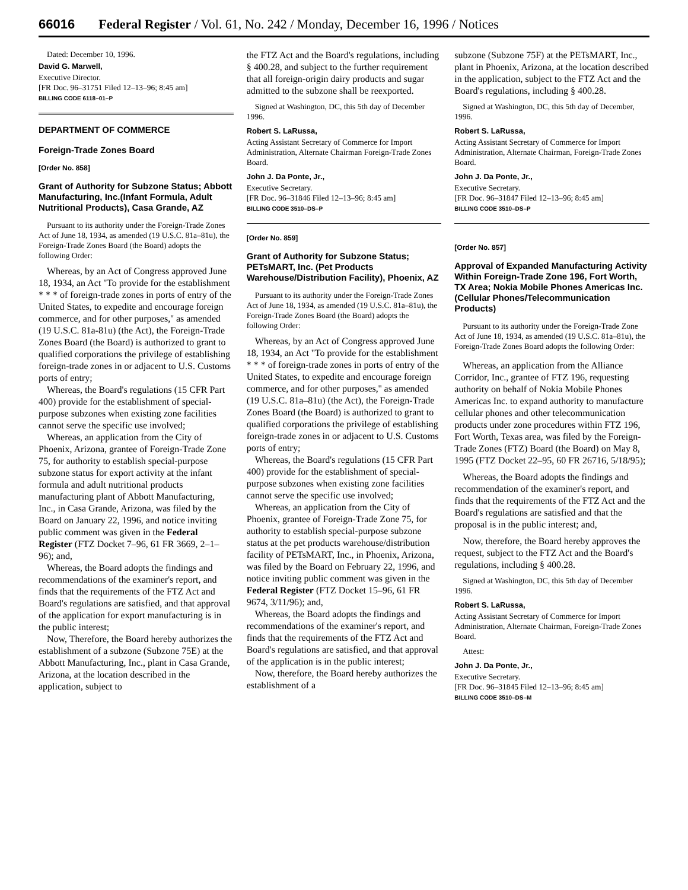66016 Federal Register / Vol. 61, No. 242 / Monday, December 16, 1996 / Notices
Dated: December 10, 1996.
David G. Marwell,
Executive Director.
[FR Doc. 96–31751 Filed 12–13–96; 8:45 am]
BILLING CODE 6118–01–P
DEPARTMENT OF COMMERCE
Foreign-Trade Zones Board
[Order No. 858]
Grant of Authority for Subzone Status; Abbott Manufacturing, Inc.(Infant Formula, Adult Nutritional Products), Casa Grande, AZ
Pursuant to its authority under the Foreign-Trade Zones Act of June 18, 1934, as amended (19 U.S.C. 81a–81u), the Foreign-Trade Zones Board (the Board) adopts the following Order:
Whereas, by an Act of Congress approved June 18, 1934, an Act ''To provide for the establishment * * * of foreign-trade zones in ports of entry of the United States, to expedite and encourage foreign commerce, and for other purposes,'' as amended (19 U.S.C. 81a-81u) (the Act), the Foreign-Trade Zones Board (the Board) is authorized to grant to qualified corporations the privilege of establishing foreign-trade zones in or adjacent to U.S. Customs ports of entry;
Whereas, the Board's regulations (15 CFR Part 400) provide for the establishment of special-purpose subzones when existing zone facilities cannot serve the specific use involved;
Whereas, an application from the City of Phoenix, Arizona, grantee of Foreign-Trade Zone 75, for authority to establish special-purpose subzone status for export activity at the infant formula and adult nutritional products manufacturing plant of Abbott Manufacturing, Inc., in Casa Grande, Arizona, was filed by the Board on January 22, 1996, and notice inviting public comment was given in the Federal Register (FTZ Docket 7–96, 61 FR 3669, 2–1–96); and,
Whereas, the Board adopts the findings and recommendations of the examiner's report, and finds that the requirements of the FTZ Act and Board's regulations are satisfied, and that approval of the application for export manufacturing is in the public interest;
Now, Therefore, the Board hereby authorizes the establishment of a subzone (Subzone 75E) at the Abbott Manufacturing, Inc., plant in Casa Grande, Arizona, at the location described in the application, subject to
the FTZ Act and the Board's regulations, including § 400.28, and subject to the further requirement that all foreign-origin dairy products and sugar admitted to the subzone shall be reexported.
Signed at Washington, DC, this 5th day of December 1996.
Robert S. LaRussa,
Acting Assistant Secretary of Commerce for Import Administration, Alternate Chairman Foreign-Trade Zones Board.
John J. Da Ponte, Jr.,
Executive Secretary.
[FR Doc. 96–31846 Filed 12–13–96; 8:45 am]
BILLING CODE 3510–DS–P
[Order No. 859]
Grant of Authority for Subzone Status; PETsMART, Inc. (Pet Products Warehouse/Distribution Facility), Phoenix, AZ
Pursuant to its authority under the Foreign-Trade Zones Act of June 18, 1934, as amended (19 U.S.C. 81a–81u), the Foreign-Trade Zones Board (the Board) adopts the following Order:
Whereas, by an Act of Congress approved June 18, 1934, an Act ''To provide for the establishment * * * of foreign-trade zones in ports of entry of the United States, to expedite and encourage foreign commerce, and for other purposes,'' as amended (19 U.S.C. 81a–81u) (the Act), the Foreign-Trade Zones Board (the Board) is authorized to grant to qualified corporations the privilege of establishing foreign-trade zones in or adjacent to U.S. Customs ports of entry;
Whereas, the Board's regulations (15 CFR Part 400) provide for the establishment of special-purpose subzones when existing zone facilities cannot serve the specific use involved;
Whereas, an application from the City of Phoenix, grantee of Foreign-Trade Zone 75, for authority to establish special-purpose subzone status at the pet products warehouse/distribution facility of PETsMART, Inc., in Phoenix, Arizona, was filed by the Board on February 22, 1996, and notice inviting public comment was given in the Federal Register (FTZ Docket 15–96, 61 FR 9674, 3/11/96); and,
Whereas, the Board adopts the findings and recommendations of the examiner's report, and finds that the requirements of the FTZ Act and Board's regulations are satisfied, and that approval of the application is in the public interest;
Now, therefore, the Board hereby authorizes the establishment of a
subzone (Subzone 75F) at the PETsMART, Inc., plant in Phoenix, Arizona, at the location described in the application, subject to the FTZ Act and the Board's regulations, including § 400.28.
Signed at Washington, DC, this 5th day of December, 1996.
Robert S. LaRussa,
Acting Assistant Secretary of Commerce for Import Administration, Alternate Chairman, Foreign-Trade Zones Board.
John J. Da Ponte, Jr.,
Executive Secretary.
[FR Doc. 96–31847 Filed 12–13–96; 8:45 am]
BILLING CODE 3510–DS–P
[Order No. 857]
Approval of Expanded Manufacturing Activity Within Foreign-Trade Zone 196, Fort Worth, TX Area; Nokia Mobile Phones Americas Inc. (Cellular Phones/Telecommunication Products)
Pursuant to its authority under the Foreign-Trade Zone Act of June 18, 1934, as amended (19 U.S.C. 81a–81u), the Foreign-Trade Zones Board adopts the following Order:
Whereas, an application from the Alliance Corridor, Inc., grantee of FTZ 196, requesting authority on behalf of Nokia Mobile Phones Americas Inc. to expand authority to manufacture cellular phones and other telecommunication products under zone procedures within FTZ 196, Fort Worth, Texas area, was filed by the Foreign-Trade Zones (FTZ) Board (the Board) on May 8, 1995 (FTZ Docket 22–95, 60 FR 26716, 5/18/95);
Whereas, the Board adopts the findings and recommendation of the examiner's report, and finds that the requirements of the FTZ Act and the Board's regulations are satisfied and that the proposal is in the public interest; and,
Now, therefore, the Board hereby approves the request, subject to the FTZ Act and the Board's regulations, including § 400.28.
Signed at Washington, DC, this 5th day of December 1996.
Robert S. LaRussa,
Acting Assistant Secretary of Commerce for Import Administration, Alternate Chairman, Foreign-Trade Zones Board.
Attest:
John J. Da Ponte, Jr.,
Executive Secretary.
[FR Doc. 96–31845 Filed 12–13–96; 8:45 am]
BILLING CODE 3510–DS–M